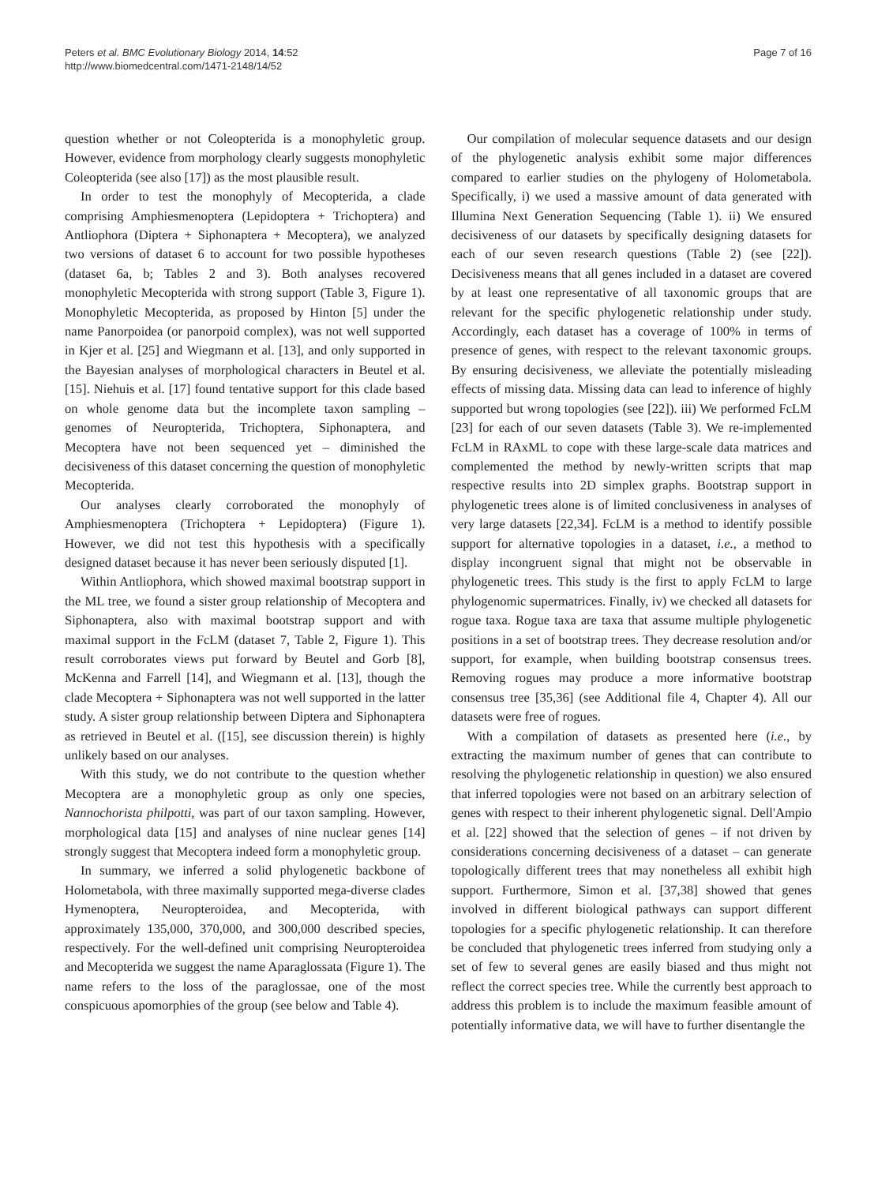Peters et al. BMC Evolutionary Biology 2014, 14:52
http://www.biomedcentral.com/1471-2148/14/52
Page 7 of 16
question whether or not Coleopterida is a monophyletic group. However, evidence from morphology clearly suggests monophyletic Coleopterida (see also [17]) as the most plausible result.
In order to test the monophyly of Mecopterida, a clade comprising Amphiesmenoptera (Lepidoptera + Trichoptera) and Antliophora (Diptera + Siphonaptera + Mecoptera), we analyzed two versions of dataset 6 to account for two possible hypotheses (dataset 6a, b; Tables 2 and 3). Both analyses recovered monophyletic Mecopterida with strong support (Table 3, Figure 1). Monophyletic Mecopterida, as proposed by Hinton [5] under the name Panorpoidea (or panorpoid complex), was not well supported in Kjer et al. [25] and Wiegmann et al. [13], and only supported in the Bayesian analyses of morphological characters in Beutel et al. [15]. Niehuis et al. [17] found tentative support for this clade based on whole genome data but the incomplete taxon sampling – genomes of Neuropterida, Trichoptera, Siphonaptera, and Mecoptera have not been sequenced yet – diminished the decisiveness of this dataset concerning the question of monophyletic Mecopterida.
Our analyses clearly corroborated the monophyly of Amphiesmenoptera (Trichoptera + Lepidoptera) (Figure 1). However, we did not test this hypothesis with a specifically designed dataset because it has never been seriously disputed [1].
Within Antliophora, which showed maximal bootstrap support in the ML tree, we found a sister group relationship of Mecoptera and Siphonaptera, also with maximal bootstrap support and with maximal support in the FcLM (dataset 7, Table 2, Figure 1). This result corroborates views put forward by Beutel and Gorb [8], McKenna and Farrell [14], and Wiegmann et al. [13], though the clade Mecoptera + Siphonaptera was not well supported in the latter study. A sister group relationship between Diptera and Siphonaptera as retrieved in Beutel et al. ([15], see discussion therein) is highly unlikely based on our analyses.
With this study, we do not contribute to the question whether Mecoptera are a monophyletic group as only one species, Nannochorista philpotti, was part of our taxon sampling. However, morphological data [15] and analyses of nine nuclear genes [14] strongly suggest that Mecoptera indeed form a monophyletic group.
In summary, we inferred a solid phylogenetic backbone of Holometabola, with three maximally supported mega-diverse clades Hymenoptera, Neuropteroidea, and Mecopterida, with approximately 135,000, 370,000, and 300,000 described species, respectively. For the well-defined unit comprising Neuropteroidea and Mecopterida we suggest the name Aparaglossata (Figure 1). The name refers to the loss of the paraglossae, one of the most conspicuous apomorphies of the group (see below and Table 4).
Our compilation of molecular sequence datasets and our design of the phylogenetic analysis exhibit some major differences compared to earlier studies on the phylogeny of Holometabola. Specifically, i) we used a massive amount of data generated with Illumina Next Generation Sequencing (Table 1). ii) We ensured decisiveness of our datasets by specifically designing datasets for each of our seven research questions (Table 2) (see [22]). Decisiveness means that all genes included in a dataset are covered by at least one representative of all taxonomic groups that are relevant for the specific phylogenetic relationship under study. Accordingly, each dataset has a coverage of 100% in terms of presence of genes, with respect to the relevant taxonomic groups. By ensuring decisiveness, we alleviate the potentially misleading effects of missing data. Missing data can lead to inference of highly supported but wrong topologies (see [22]). iii) We performed FcLM [23] for each of our seven datasets (Table 3). We re-implemented FcLM in RAxML to cope with these large-scale data matrices and complemented the method by newly-written scripts that map respective results into 2D simplex graphs. Bootstrap support in phylogenetic trees alone is of limited conclusiveness in analyses of very large datasets [22,34]. FcLM is a method to identify possible support for alternative topologies in a dataset, i.e., a method to display incongruent signal that might not be observable in phylogenetic trees. This study is the first to apply FcLM to large phylogenomic supermatrices. Finally, iv) we checked all datasets for rogue taxa. Rogue taxa are taxa that assume multiple phylogenetic positions in a set of bootstrap trees. They decrease resolution and/or support, for example, when building bootstrap consensus trees. Removing rogues may produce a more informative bootstrap consensus tree [35,36] (see Additional file 4, Chapter 4). All our datasets were free of rogues.
With a compilation of datasets as presented here (i.e., by extracting the maximum number of genes that can contribute to resolving the phylogenetic relationship in question) we also ensured that inferred topologies were not based on an arbitrary selection of genes with respect to their inherent phylogenetic signal. Dell'Ampio et al. [22] showed that the selection of genes – if not driven by considerations concerning decisiveness of a dataset – can generate topologically different trees that may nonetheless all exhibit high support. Furthermore, Simon et al. [37,38] showed that genes involved in different biological pathways can support different topologies for a specific phylogenetic relationship. It can therefore be concluded that phylogenetic trees inferred from studying only a set of few to several genes are easily biased and thus might not reflect the correct species tree. While the currently best approach to address this problem is to include the maximum feasible amount of potentially informative data, we will have to further disentangle the